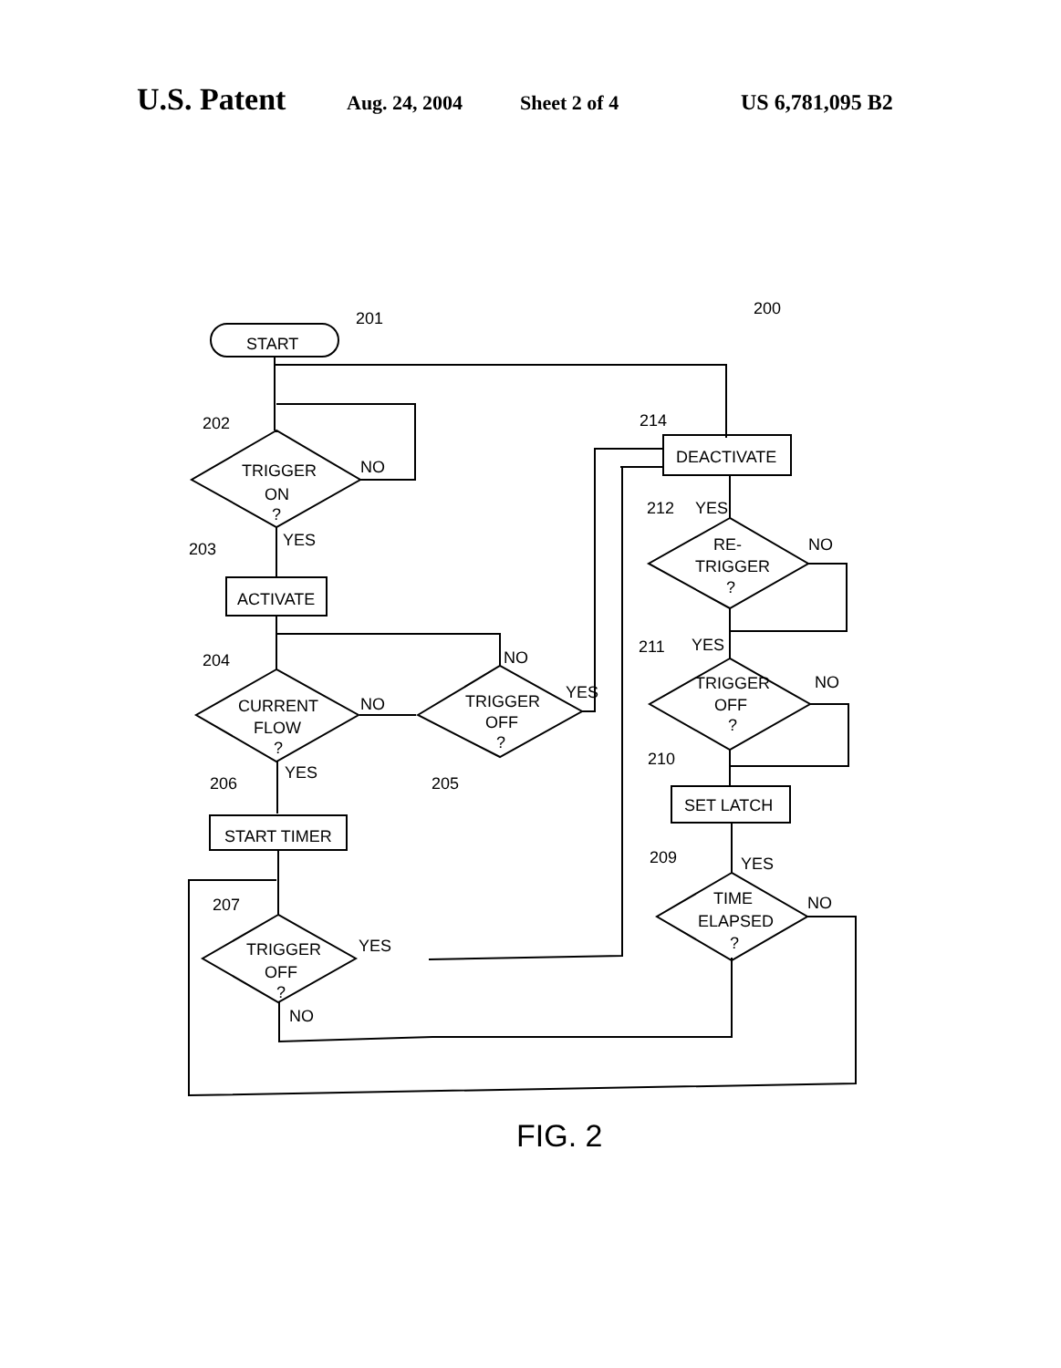U.S. Patent Aug. 24, 2004 Sheet 2 of 4 US 6,781,095 B2
START
201
202
TRIGGER
ON
?
NO
YES
203
ACTIVATE
204
CURRENT
FLOW
?
NO
YES
TRIGGER
OFF
?
NO
YES
205
206
START TIMER
207
TRIGGER
OFF
?
YES
NO
214
DEACTIVATE
212
YES
RE-
TRIGGER
?
NO
211
YES
TRIGGER
OFF
?
NO
210
SET LATCH
209
YES
TIME
ELAPSED
?
NO
200
FIG. 2